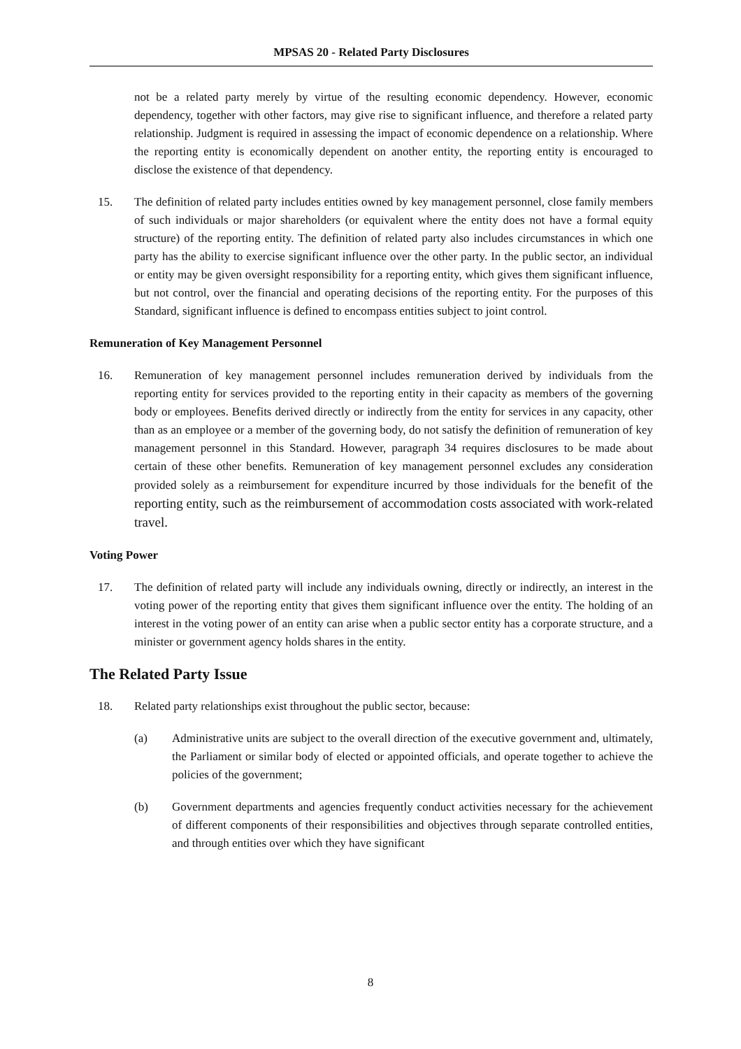MPSAS 20 - Related Party Disclosures
not be a related party merely by virtue of the resulting economic dependency. However, economic dependency, together with other factors, may give rise to significant influence, and therefore a related party relationship. Judgment is required in assessing the impact of economic dependence on a relationship. Where the reporting entity is economically dependent on another entity, the reporting entity is encouraged to disclose the existence of that dependency.
15. The definition of related party includes entities owned by key management personnel, close family members of such individuals or major shareholders (or equivalent where the entity does not have a formal equity structure) of the reporting entity. The definition of related party also includes circumstances in which one party has the ability to exercise significant influence over the other party. In the public sector, an individual or entity may be given oversight responsibility for a reporting entity, which gives them significant influence, but not control, over the financial and operating decisions of the reporting entity. For the purposes of this Standard, significant influence is defined to encompass entities subject to joint control.
Remuneration of Key Management Personnel
16. Remuneration of key management personnel includes remuneration derived by individuals from the reporting entity for services provided to the reporting entity in their capacity as members of the governing body or employees. Benefits derived directly or indirectly from the entity for services in any capacity, other than as an employee or a member of the governing body, do not satisfy the definition of remuneration of key management personnel in this Standard. However, paragraph 34 requires disclosures to be made about certain of these other benefits. Remuneration of key management personnel excludes any consideration provided solely as a reimbursement for expenditure incurred by those individuals for the benefit of the reporting entity, such as the reimbursement of accommodation costs associated with work-related travel.
Voting Power
17. The definition of related party will include any individuals owning, directly or indirectly, an interest in the voting power of the reporting entity that gives them significant influence over the entity. The holding of an interest in the voting power of an entity can arise when a public sector entity has a corporate structure, and a minister or government agency holds shares in the entity.
The Related Party Issue
18. Related party relationships exist throughout the public sector, because:
(a) Administrative units are subject to the overall direction of the executive government and, ultimately, the Parliament or similar body of elected or appointed officials, and operate together to achieve the policies of the government;
(b) Government departments and agencies frequently conduct activities necessary for the achievement of different components of their responsibilities and objectives through separate controlled entities, and through entities over which they have significant
8